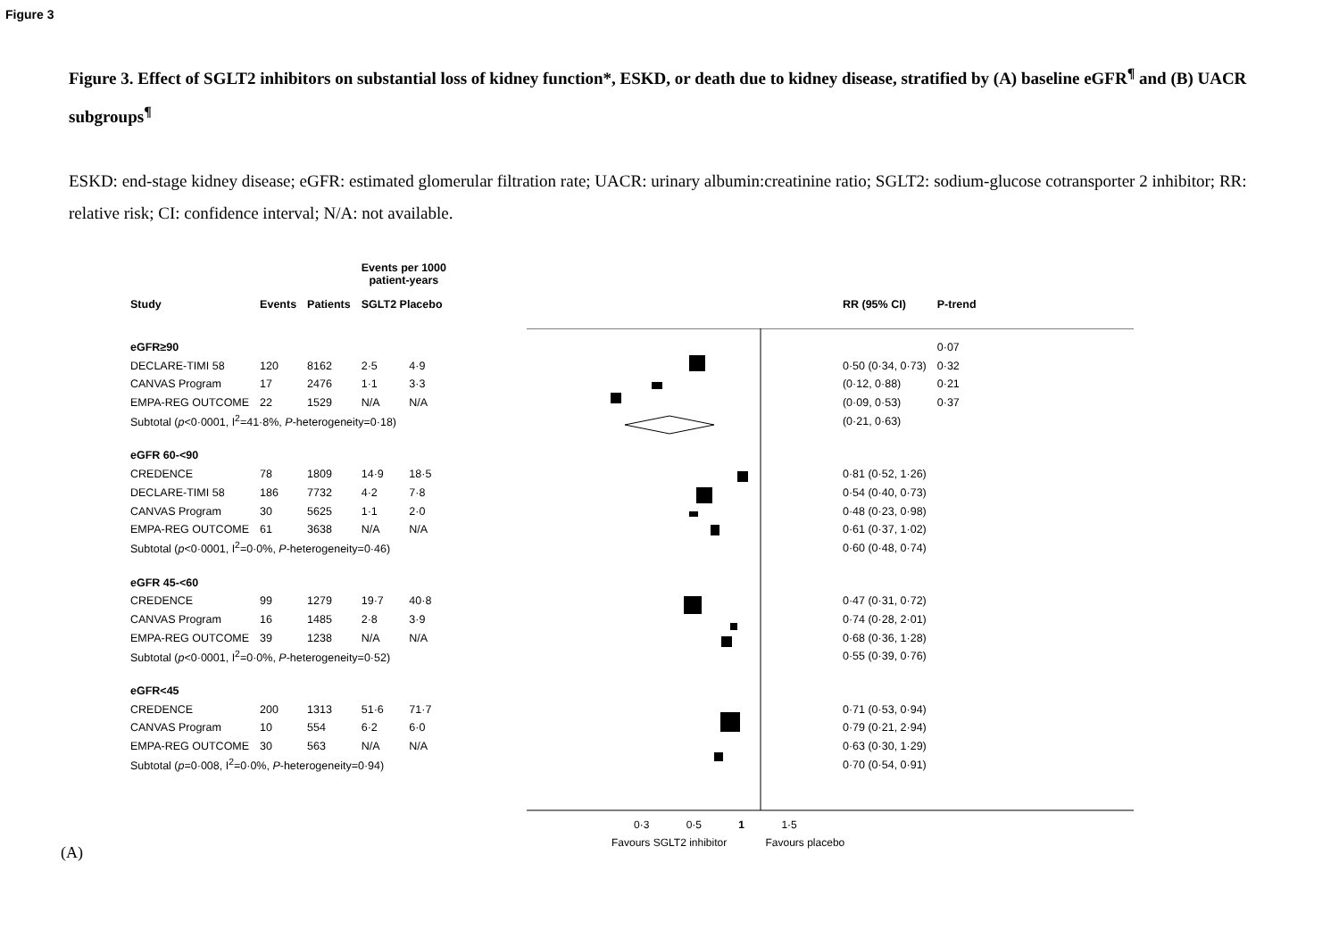Figure 3
Figure 3. Effect of SGLT2 inhibitors on substantial loss of kidney function*, ESKD, or death due to kidney disease, stratified by (A) baseline eGFR<sup>¶</sup> and (B) UACR subgroups<sup>¶</sup>
ESKD: end-stage kidney disease; eGFR: estimated glomerular filtration rate; UACR: urinary albumin:creatinine ratio; SGLT2: sodium-glucose cotransporter 2 inhibitor; RR: relative risk; CI: confidence interval; N/A: not available.
| | | | Events per 1000 patient-years | | | | |
| Study | Events | Patients | SGLT2 Placebo | | | RR (95% CI) | P-trend |
| eGFR≥90 | | | | | | | 0·07 |
| DECLARE-TIMI 58 | 120 | 8162 | 2·5 | 4·9 | | 0·50 (0·34, 0·73) | 0·32 |
| CANVAS Program | 17 | 2476 | 1·1 | 3·3 | | (0·12, 0·88) | 0·21 |
| EMPA-REG OUTCOME | 22 | 1529 | N/A | N/A | | (0·09, 0·53) | 0·37 |
| Subtotal ( p <0·0001, I<sup>2</sup>=41·8%, P -heterogeneity=0·18) | | | | | | (0·21, 0·63) | |
| eGFR 60-<90 | | | | | | | |
| CREDENCE | 78 | 1809 | 14·9 | 18·5 | | 0·81 (0·52, 1·26) | |
| DECLARE-TIMI 58 | 186 | 7732 | 4·2 | 7·8 | | 0·54 (0·40, 0·73) | |
| CANVAS Program | 30 | 5625 | 1·1 | 2·0 | | 0·48 (0·23, 0·98) | |
| EMPA-REG OUTCOME | 61 | 3638 | N/A | N/A | | 0·61 (0·37, 1·02) | |
| Subtotal ( p <0·0001, I<sup>2</sup>=0·0%, P -heterogeneity=0·46) | | | | | | 0·60 (0·48, 0·74) | |
| eGFR 45-<60 | | | | | | | |
| CREDENCE | 99 | 1279 | 19·7 | 40·8 | | 0·47 (0·31, 0·72) | |
| CANVAS Program | 16 | 1485 | 2·8 | 3·9 | | 0·74 (0·28, 2·01) | |
| EMPA-REG OUTCOME | 39 | 1238 | N/A | N/A | | 0·68 (0·36, 1·28) | |
| Subtotal ( p <0·0001, I<sup>2</sup>=0·0%, P -heterogeneity=0·52) | | | | | | 0·55 (0·39, 0·76) | |
| eGFR<45 | | | | | | | |
| CREDENCE | 200 | 1313 | 51·6 | 71·7 | | 0·71 (0·53, 0·94) | |
| CANVAS Program | 10 | 554 | 6·2 | 6·0 | | 0·79 (0·21, 2·94) | |
| EMPA-REG OUTCOME | 30 | 563 | N/A | N/A | | 0·63 (0·30, 1·29) | |
| Subtotal ( p =0·008, I<sup>2</sup>=0·0%, P -heterogeneity=0·94) | | | | | | 0·70 (0·54, 0·91) | |
0·3 0·5 1 1·5
Favours SGLT2 inhibitor Favours placebo
(A)